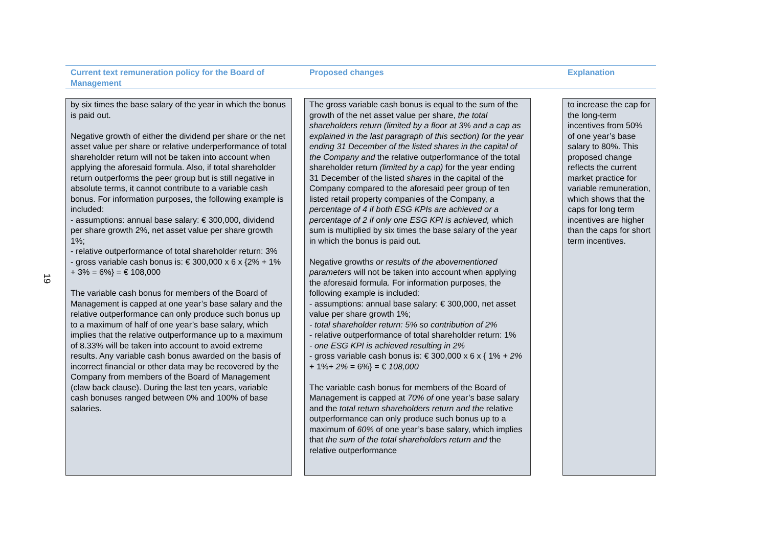19
Current text remuneration policy for the Board of Management
Proposed changes Explanation
by six times the base salary of the year in which the bonus is paid out.
Negative growth of either the dividend per share or the net asset value per share or relative underperformance of total shareholder return will not be taken into account when applying the aforesaid formula. Also, if total shareholder return outperforms the peer group but is still negative in absolute terms, it cannot contribute to a variable cash bonus. For information purposes, the following example is included:
- assumptions: annual base salary: € 300,000, dividend per share growth 2%, net asset value per share growth 1%;
- relative outperformance of total shareholder return: 3%
- gross variable cash bonus is: € 300,000 x 6 x {2% + 1% + 3% = 6%} = € 108,000
The variable cash bonus for members of the Board of Management is capped at one year’s base salary and the relative outperformance can only produce such bonus up to a maximum of half of one year’s base salary, which implies that the relative outperformance up to a maximum of 8.33% will be taken into account to avoid extreme results. Any variable cash bonus awarded on the basis of incorrect financial or other data may be recovered by the Company from members of the Board of Management (claw back clause). During the last ten years, variable cash bonuses ranged between 0% and 100% of base salaries.
The gross variable cash bonus is equal to the sum of the growth of the net asset value per share, the total shareholders return (limited by a floor at 3% and a cap as explained in the last paragraph of this section) for the year ending 31 December of the listed shares in the capital of the Company and the relative outperformance of the total shareholder return (limited by a cap) for the year ending 31 December of the listed shares in the capital of the Company compared to the aforesaid peer group of ten listed retail property companies of the Company, a percentage of 4 if both ESG KPIs are achieved or a percentage of 2 if only one ESG KPI is achieved, which sum is multiplied by six times the base salary of the year in which the bonus is paid out.
Negative growths or results of the abovementioned parameters will not be taken into account when applying the aforesaid formula. For information purposes, the following example is included:
- assumptions: annual base salary: € 300,000, net asset value per share growth 1%;
- total shareholder return: 5% so contribution of 2%
- relative outperformance of total shareholder return: 1%
- one ESG KPI is achieved resulting in 2%
- gross variable cash bonus is: € 300,000 x 6 x { 1% + 2% + 1%+ 2% = 6%} = € 108,000
The variable cash bonus for members of the Board of Management is capped at 70% of one year’s base salary and the total return shareholders return and the relative outperformance can only produce such bonus up to a maximum of 60% of one year’s base salary, which implies that the sum of the total shareholders return and the relative outperformance
to increase the cap for the long-term incentives from 50% of one year’s base salary to 80%. This proposed change reflects the current market practice for variable remuneration, which shows that the caps for long term incentives are higher than the caps for short term incentives.